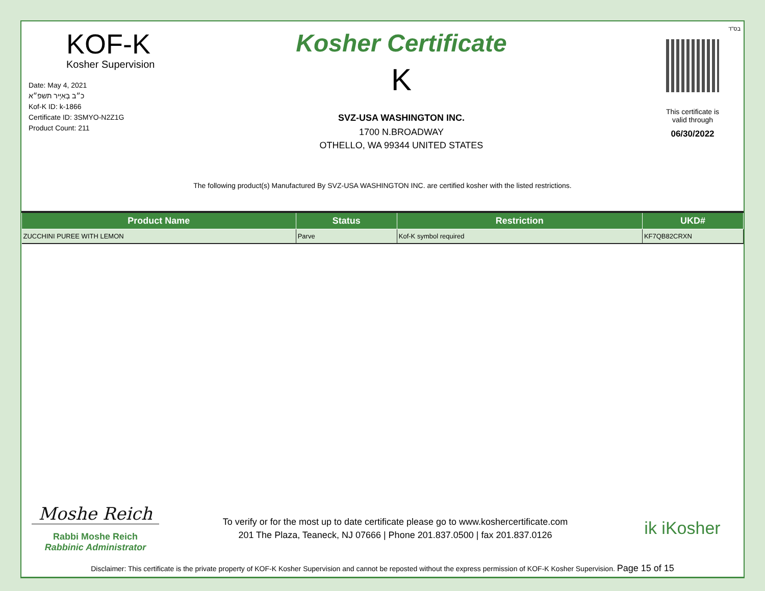בס"ד
KOF-K
Kosher Supervision
Date: May 4, 2021
כ״ב בְּאִיָּיר תשפ״א
Kof-K ID: k-1866
Certificate ID: 3SMYO-N2Z1G
Product Count: 211
Kosher Certificate
K
SVZ-USA WASHINGTON INC.
1700 N.BROADWAY
OTHELLO, WA 99344 UNITED STATES
This certificate is
valid through
06/30/2022
The following product(s) Manufactured By SVZ-USA WASHINGTON INC. are certified kosher with the listed restrictions.
| Product Name | Status | Restriction | UKD# |
| --- | --- | --- | --- |
| ZUCCHINI PUREE WITH LEMON | Parve | Kof-K symbol required | KF7QB82CRXN |
Moshe Reich
Rabbi Moshe Reich
Rabbinic Administrator
To verify or for the most up to date certificate please go to www.koshercertificate.com
201 The Plaza, Teaneck, NJ 07666 | Phone 201.837.0500 | fax 201.837.0126
ik iKosher
Disclaimer: This certificate is the private property of KOF-K Kosher Supervision and cannot be reposted without the express permission of KOF-K Kosher Supervision. Page 15 of 15